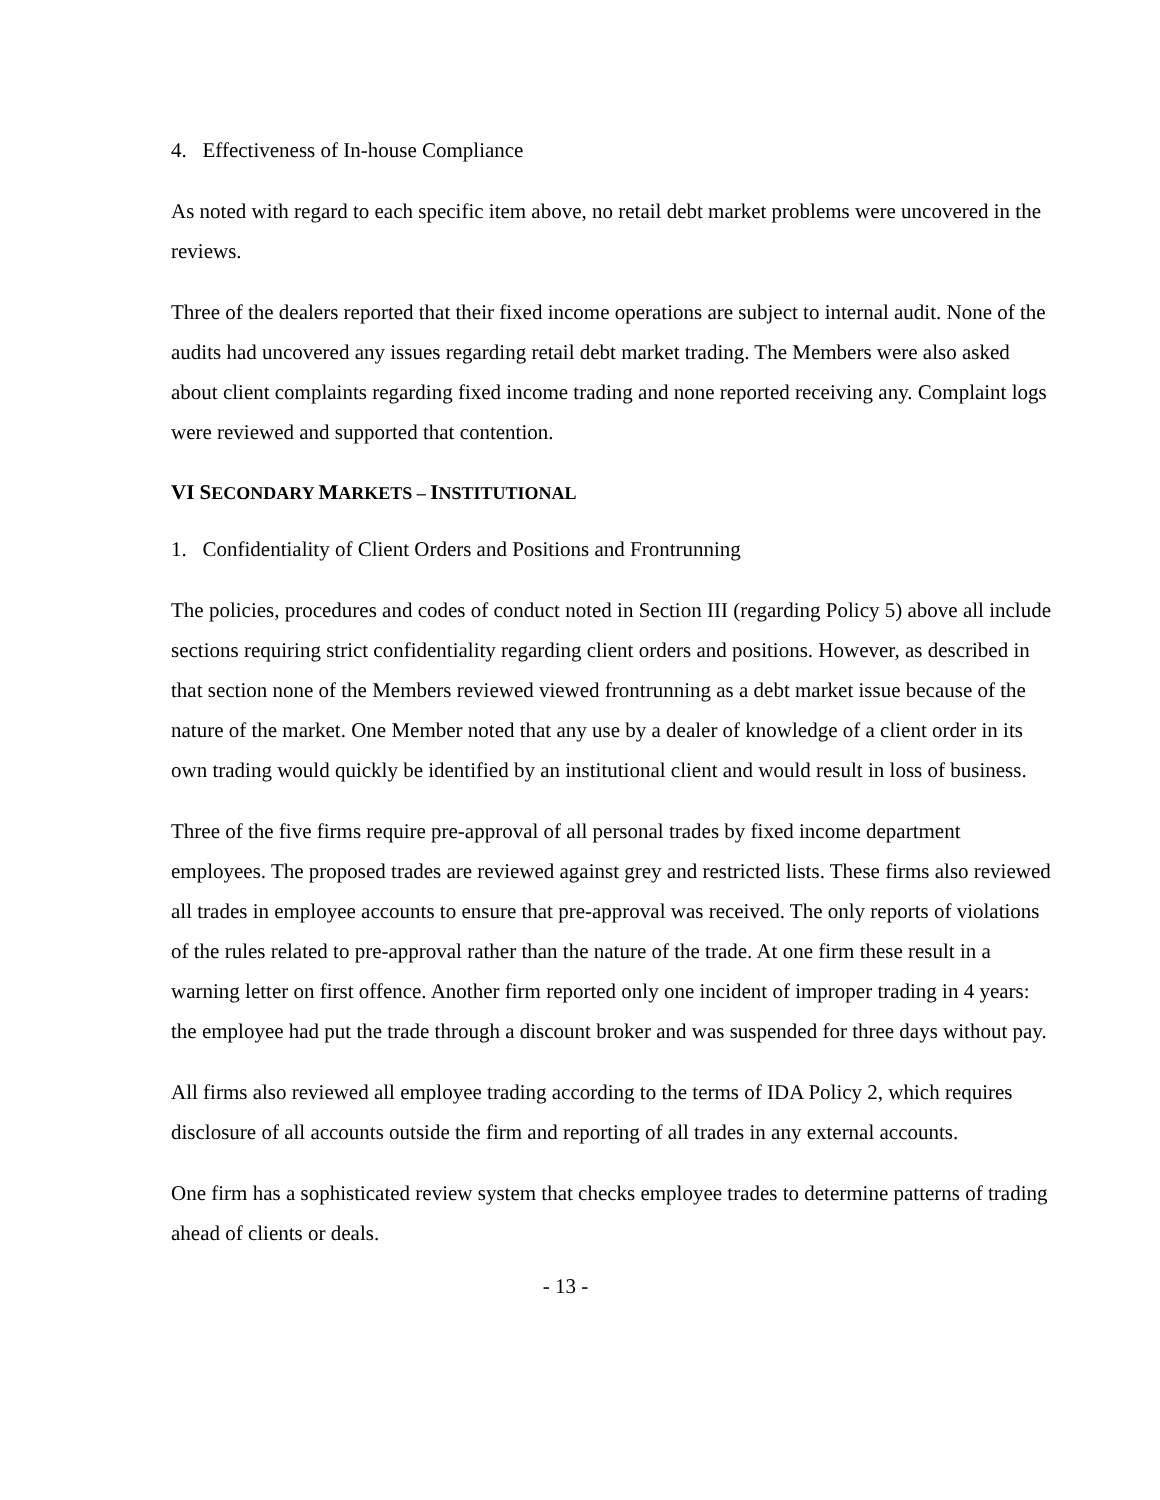4. Effectiveness of In-house Compliance
As noted with regard to each specific item above, no retail debt market problems were uncovered in the reviews.
Three of the dealers reported that their fixed income operations are subject to internal audit. None of the audits had uncovered any issues regarding retail debt market trading. The Members were also asked about client complaints regarding fixed income trading and none reported receiving any. Complaint logs were reviewed and supported that contention.
VI SECONDARY MARKETS – INSTITUTIONAL
1. Confidentiality of Client Orders and Positions and Frontrunning
The policies, procedures and codes of conduct noted in Section III (regarding Policy 5) above all include sections requiring strict confidentiality regarding client orders and positions. However, as described in that section none of the Members reviewed viewed frontrunning as a debt market issue because of the nature of the market. One Member noted that any use by a dealer of knowledge of a client order in its own trading would quickly be identified by an institutional client and would result in loss of business.
Three of the five firms require pre-approval of all personal trades by fixed income department employees. The proposed trades are reviewed against grey and restricted lists. These firms also reviewed all trades in employee accounts to ensure that pre-approval was received. The only reports of violations of the rules related to pre-approval rather than the nature of the trade. At one firm these result in a warning letter on first offence. Another firm reported only one incident of improper trading in 4 years: the employee had put the trade through a discount broker and was suspended for three days without pay.
All firms also reviewed all employee trading according to the terms of IDA Policy 2, which requires disclosure of all accounts outside the firm and reporting of all trades in any external accounts.
One firm has a sophisticated review system that checks employee trades to determine patterns of trading ahead of clients or deals.
- 13 -